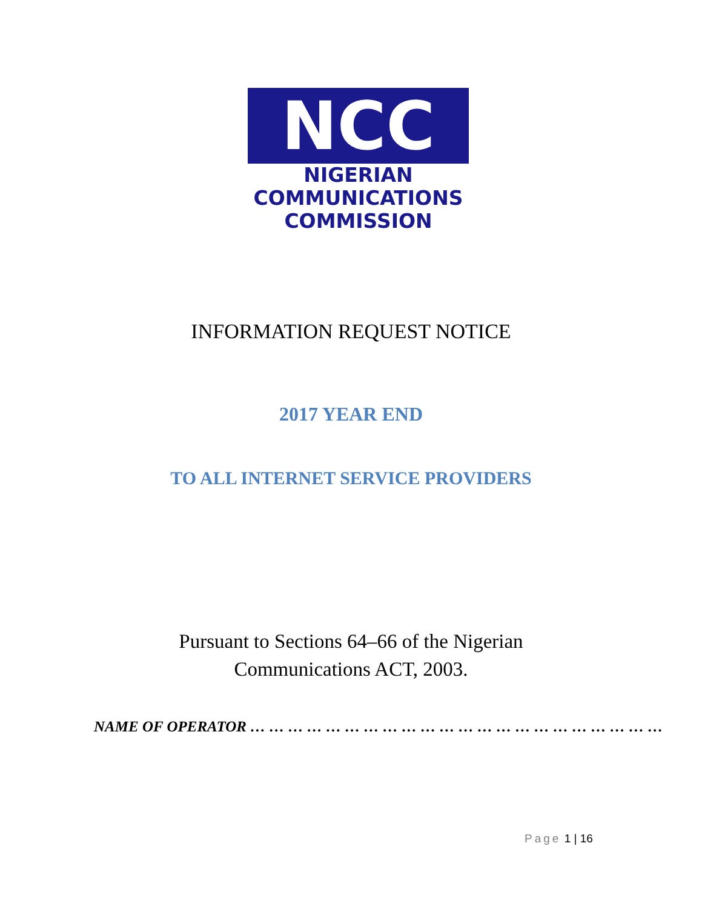NCC
NIGERIAN
COMMUNICATIONS
COMMISSION
INFORMATION REQUEST NOTICE
2017 YEAR END
TO ALL INTERNET SERVICE PROVIDERS
Pursuant to Sections 64–66 of the Nigerian
Communications ACT, 2003.
NAME OF OPERATOR … … … … … … … … … … … … … … … … … … … … … …
Page 1 | 16